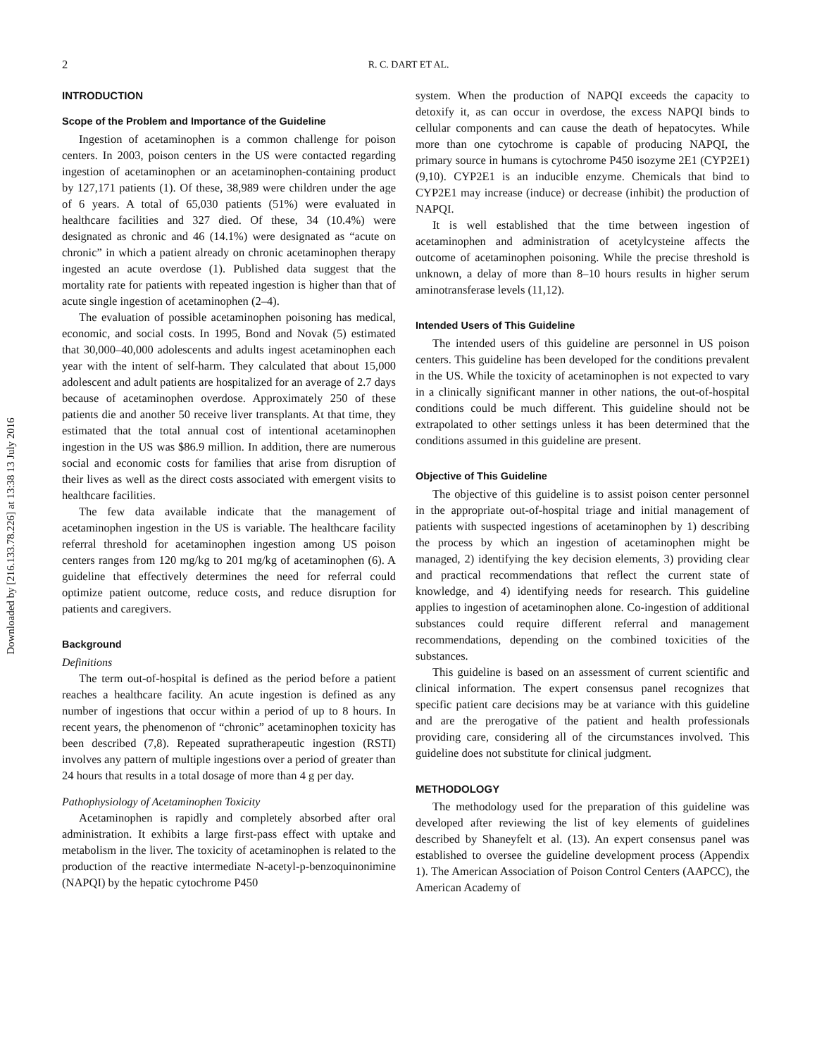Downloaded by [216.133.78.226] at 13:38 13 July 2016
2
R. C. DART ET AL.
INTRODUCTION
Scope of the Problem and Importance of the Guideline
Ingestion of acetaminophen is a common challenge for poison centers. In 2003, poison centers in the US were contacted regarding ingestion of acetaminophen or an acetaminophen-containing product by 127,171 patients (1). Of these, 38,989 were children under the age of 6 years. A total of 65,030 patients (51%) were evaluated in healthcare facilities and 327 died. Of these, 34 (10.4%) were designated as chronic and 46 (14.1%) were designated as “acute on chronic” in which a patient already on chronic acetaminophen therapy ingested an acute overdose (1). Published data suggest that the mortality rate for patients with repeated ingestion is higher than that of acute single ingestion of acetaminophen (2–4).
The evaluation of possible acetaminophen poisoning has medical, economic, and social costs. In 1995, Bond and Novak (5) estimated that 30,000–40,000 adolescents and adults ingest acetaminophen each year with the intent of self-harm. They calculated that about 15,000 adolescent and adult patients are hospitalized for an average of 2.7 days because of acetaminophen overdose. Approximately 250 of these patients die and another 50 receive liver transplants. At that time, they estimated that the total annual cost of intentional acetaminophen ingestion in the US was $86.9 million. In addition, there are numerous social and economic costs for families that arise from disruption of their lives as well as the direct costs associated with emergent visits to healthcare facilities.
The few data available indicate that the management of acetaminophen ingestion in the US is variable. The healthcare facility referral threshold for acetaminophen ingestion among US poison centers ranges from 120 mg/kg to 201 mg/kg of acetaminophen (6). A guideline that effectively determines the need for referral could optimize patient outcome, reduce costs, and reduce disruption for patients and caregivers.
Background
Definitions
The term out-of-hospital is defined as the period before a patient reaches a healthcare facility. An acute ingestion is defined as any number of ingestions that occur within a period of up to 8 hours. In recent years, the phenomenon of “chronic” acetaminophen toxicity has been described (7,8). Repeated supratherapeutic ingestion (RSTI) involves any pattern of multiple ingestions over a period of greater than 24 hours that results in a total dosage of more than 4 g per day.
Pathophysiology of Acetaminophen Toxicity
Acetaminophen is rapidly and completely absorbed after oral administration. It exhibits a large first-pass effect with uptake and metabolism in the liver. The toxicity of acetaminophen is related to the production of the reactive intermediate N-acetyl-p-benzoquinonimine (NAPQI) by the hepatic cytochrome P450
system. When the production of NAPQI exceeds the capacity to detoxify it, as can occur in overdose, the excess NAPQI binds to cellular components and can cause the death of hepatocytes. While more than one cytochrome is capable of producing NAPQI, the primary source in humans is cytochrome P450 isozyme 2E1 (CYP2E1) (9,10). CYP2E1 is an inducible enzyme. Chemicals that bind to CYP2E1 may increase (induce) or decrease (inhibit) the production of NAPQI.
It is well established that the time between ingestion of acetaminophen and administration of acetylcysteine affects the outcome of acetaminophen poisoning. While the precise threshold is unknown, a delay of more than 8–10 hours results in higher serum aminotransferase levels (11,12).
Intended Users of This Guideline
The intended users of this guideline are personnel in US poison centers. This guideline has been developed for the conditions prevalent in the US. While the toxicity of acetaminophen is not expected to vary in a clinically significant manner in other nations, the out-of-hospital conditions could be much different. This guideline should not be extrapolated to other settings unless it has been determined that the conditions assumed in this guideline are present.
Objective of This Guideline
The objective of this guideline is to assist poison center personnel in the appropriate out-of-hospital triage and initial management of patients with suspected ingestions of acetaminophen by 1) describing the process by which an ingestion of acetaminophen might be managed, 2) identifying the key decision elements, 3) providing clear and practical recommendations that reflect the current state of knowledge, and 4) identifying needs for research. This guideline applies to ingestion of acetaminophen alone. Co-ingestion of additional substances could require different referral and management recommendations, depending on the combined toxicities of the substances.
This guideline is based on an assessment of current scientific and clinical information. The expert consensus panel recognizes that specific patient care decisions may be at variance with this guideline and are the prerogative of the patient and health professionals providing care, considering all of the circumstances involved. This guideline does not substitute for clinical judgment.
METHODOLOGY
The methodology used for the preparation of this guideline was developed after reviewing the list of key elements of guidelines described by Shaneyfelt et al. (13). An expert consensus panel was established to oversee the guideline development process (Appendix 1). The American Association of Poison Control Centers (AAPCC), the American Academy of